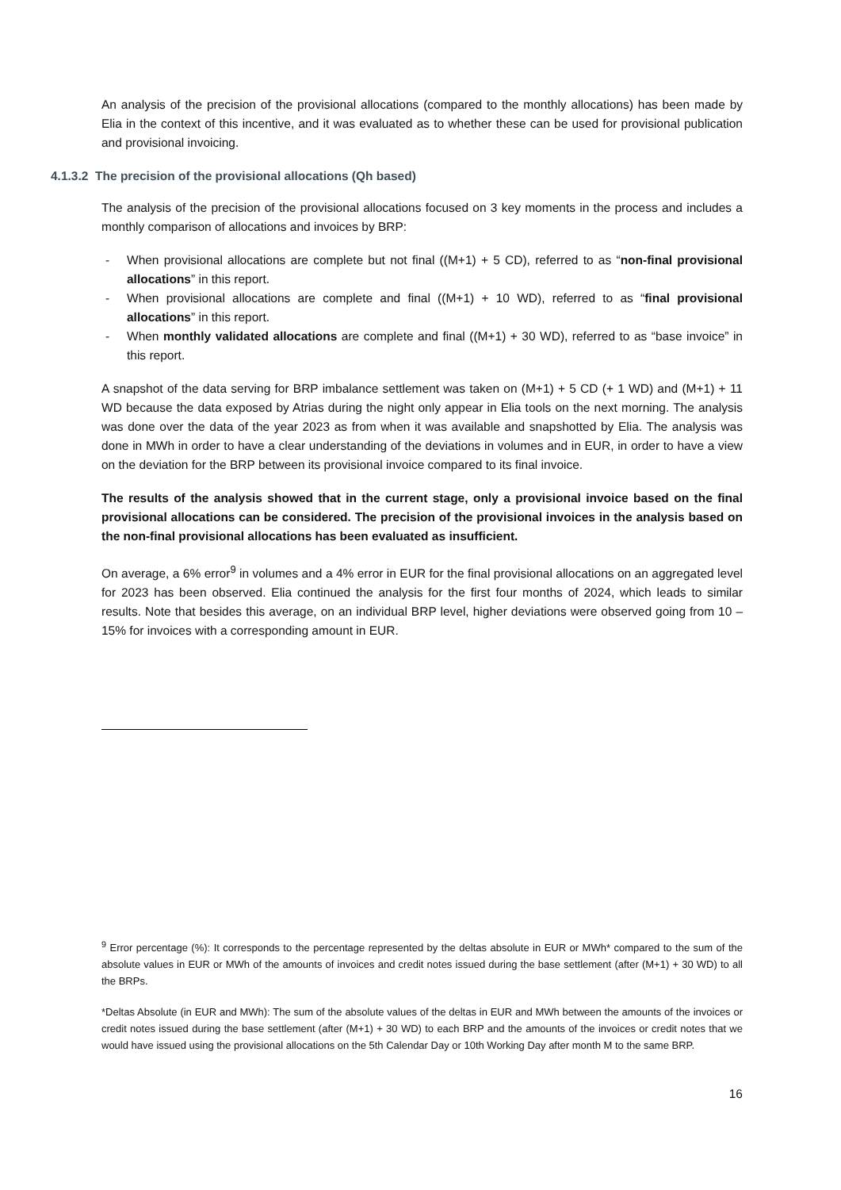An analysis of the precision of the provisional allocations (compared to the monthly allocations) has been made by Elia in the context of this incentive, and it was evaluated as to whether these can be used for provisional publication and provisional invoicing.
4.1.3.2 The precision of the provisional allocations (Qh based)
The analysis of the precision of the provisional allocations focused on 3 key moments in the process and includes a monthly comparison of allocations and invoices by BRP:
- When provisional allocations are complete but not final ((M+1) + 5 CD), referred to as “non-final provisional allocations” in this report.
- When provisional allocations are complete and final ((M+1) + 10 WD), referred to as “final provisional allocations” in this report.
- When monthly validated allocations are complete and final ((M+1) + 30 WD), referred to as “base invoice” in this report.
A snapshot of the data serving for BRP imbalance settlement was taken on (M+1) + 5 CD (+ 1 WD) and (M+1) + 11 WD because the data exposed by Atrias during the night only appear in Elia tools on the next morning. The analysis was done over the data of the year 2023 as from when it was available and snapshotted by Elia. The analysis was done in MWh in order to have a clear understanding of the deviations in volumes and in EUR, in order to have a view on the deviation for the BRP between its provisional invoice compared to its final invoice.
The results of the analysis showed that in the current stage, only a provisional invoice based on the final provisional allocations can be considered. The precision of the provisional invoices in the analysis based on the non-final provisional allocations has been evaluated as insufficient.
On average, a 6% error<sup>9</sup> in volumes and a 4% error in EUR for the final provisional allocations on an aggregated level for 2023 has been observed. Elia continued the analysis for the first four months of 2024, which leads to similar results. Note that besides this average, on an individual BRP level, higher deviations were observed going from 10 – 15% for invoices with a corresponding amount in EUR.
<sup>9</sup> Error percentage (%): It corresponds to the percentage represented by the deltas absolute in EUR or MWh* compared to the sum of the absolute values in EUR or MWh of the amounts of invoices and credit notes issued during the base settlement (after (M+1) + 30 WD) to all the BRPs.
*Deltas Absolute (in EUR and MWh): The sum of the absolute values of the deltas in EUR and MWh between the amounts of the invoices or credit notes issued during the base settlement (after (M+1) + 30 WD) to each BRP and the amounts of the invoices or credit notes that we would have issued using the provisional allocations on the 5th Calendar Day or 10th Working Day after month M to the same BRP.
16